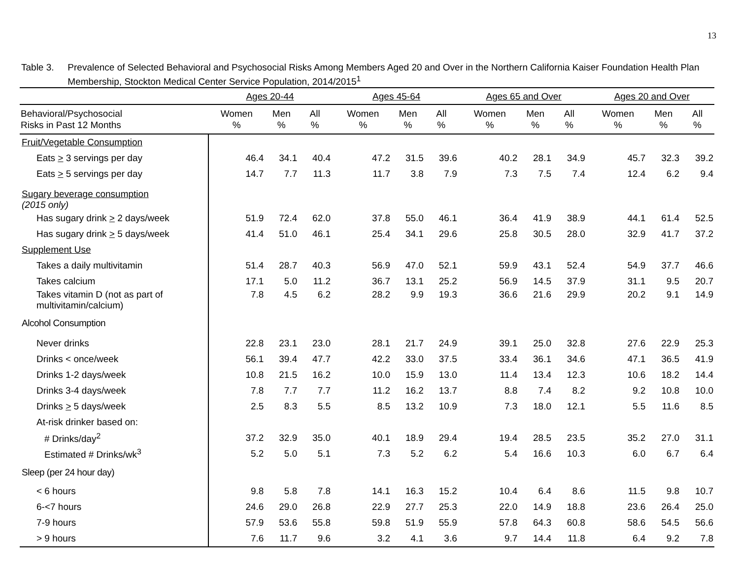13
Table 3. Prevalence of Selected Behavioral and Psychosocial Risks Among Members Aged 20 and Over in the Northern California Kaiser Foundation Health Plan Membership, Stockton Medical Center Service Population, 2014/2015<sup>1</sup>
| | Ages 20-44 | | | | Ages 45-64 | | | | Ages 65 and Over | | | | Ages 20 and Over | | |
| --- | --- | --- | --- | --- | --- | --- | --- | --- | --- | --- | --- | --- | --- | --- | --- |
| Behavioral/Psychosocial Risks in Past 12 Months | Women % | Men % | All % | | Women % | Men % | All % | | Women % | Men % | All % | | Women % | Men % | All % |
| Fruit/Vegetable Consumption | | | | | | | | | | | | | | | |
| Eats > 3 servings per day | 46.4 | 34.1 | 40.4 | | 47.2 | 31.5 | 39.6 | | 40.2 | 28.1 | 34.9 | | 45.7 | 32.3 | 39.2 |
| Eats > 5 servings per day | 14.7 | 7.7 | 11.3 | | 11.7 | 3.8 | 7.9 | | 7.3 | 7.5 | 7.4 | | 12.4 | 6.2 | 9.4 |
| Sugary beverage consumption (2015 only) | | | | | | | | | | | | | | | |
| Has sugary drink > 2 days/week | 51.9 | 72.4 | 62.0 | | 37.8 | 55.0 | 46.1 | | 36.4 | 41.9 | 38.9 | | 44.1 | 61.4 | 52.5 |
| Has sugary drink > 5 days/week | 41.4 | 51.0 | 46.1 | | 25.4 | 34.1 | 29.6 | | 25.8 | 30.5 | 28.0 | | 32.9 | 41.7 | 37.2 |
| Supplement Use | | | | | | | | | | | | | | | |
| Takes a daily multivitamin | 51.4 | 28.7 | 40.3 | | 56.9 | 47.0 | 52.1 | | 59.9 | 43.1 | 52.4 | | 54.9 | 37.7 | 46.6 |
| Takes calcium | 17.1 | 5.0 | 11.2 | | 36.7 | 13.1 | 25.2 | | 56.9 | 14.5 | 37.9 | | 31.1 | 9.5 | 20.7 |
| Takes vitamin D (not as part of multivitamin/calcium) | 7.8 | 4.5 | 6.2 | | 28.2 | 9.9 | 19.3 | | 36.6 | 21.6 | 29.9 | | 20.2 | 9.1 | 14.9 |
| Alcohol Consumption | | | | | | | | | | | | | | | |
| Never drinks | 22.8 | 23.1 | 23.0 | | 28.1 | 21.7 | 24.9 | | 39.1 | 25.0 | 32.8 | | 27.6 | 22.9 | 25.3 |
| Drinks < once/week | 56.1 | 39.4 | 47.7 | | 42.2 | 33.0 | 37.5 | | 33.4 | 36.1 | 34.6 | | 47.1 | 36.5 | 41.9 |
| Drinks 1-2 days/week | 10.8 | 21.5 | 16.2 | | 10.0 | 15.9 | 13.0 | | 11.4 | 13.4 | 12.3 | | 10.6 | 18.2 | 14.4 |
| Drinks 3-4 days/week | 7.8 | 7.7 | 7.7 | | 11.2 | 16.2 | 13.7 | | 8.8 | 7.4 | 8.2 | | 9.2 | 10.8 | 10.0 |
| Drinks > 5 days/week | 2.5 | 8.3 | 5.5 | | 8.5 | 13.2 | 10.9 | | 7.3 | 18.0 | 12.1 | | 5.5 | 11.6 | 8.5 |
| At-risk drinker based on: | | | | | | | | | | | | | | | |
| # Drinks/day<sup>2</sup> | 37.2 | 32.9 | 35.0 | | 40.1 | 18.9 | 29.4 | | 19.4 | 28.5 | 23.5 | | 35.2 | 27.0 | 31.1 |
| Estimated # Drinks/wk<sup>3</sup> | 5.2 | 5.0 | 5.1 | | 7.3 | 5.2 | 6.2 | | 5.4 | 16.6 | 10.3 | | 6.0 | 6.7 | 6.4 |
| Sleep (per 24 hour day) | | | | | | | | | | | | | | | |
| < 6 hours | 9.8 | 5.8 | 7.8 | | 14.1 | 16.3 | 15.2 | | 10.4 | 6.4 | 8.6 | | 11.5 | 9.8 | 10.7 |
| 6-<7 hours | 24.6 | 29.0 | 26.8 | | 22.9 | 27.7 | 25.3 | | 22.0 | 14.9 | 18.8 | | 23.6 | 26.4 | 25.0 |
| 7-9 hours | 57.9 | 53.6 | 55.8 | | 59.8 | 51.9 | 55.9 | | 57.8 | 64.3 | 60.8 | | 58.6 | 54.5 | 56.6 |
| > 9 hours | 7.6 | 11.7 | 9.6 | | 3.2 | 4.1 | 3.6 | | 9.7 | 14.4 | 11.8 | | 6.4 | 9.2 | 7.8 |